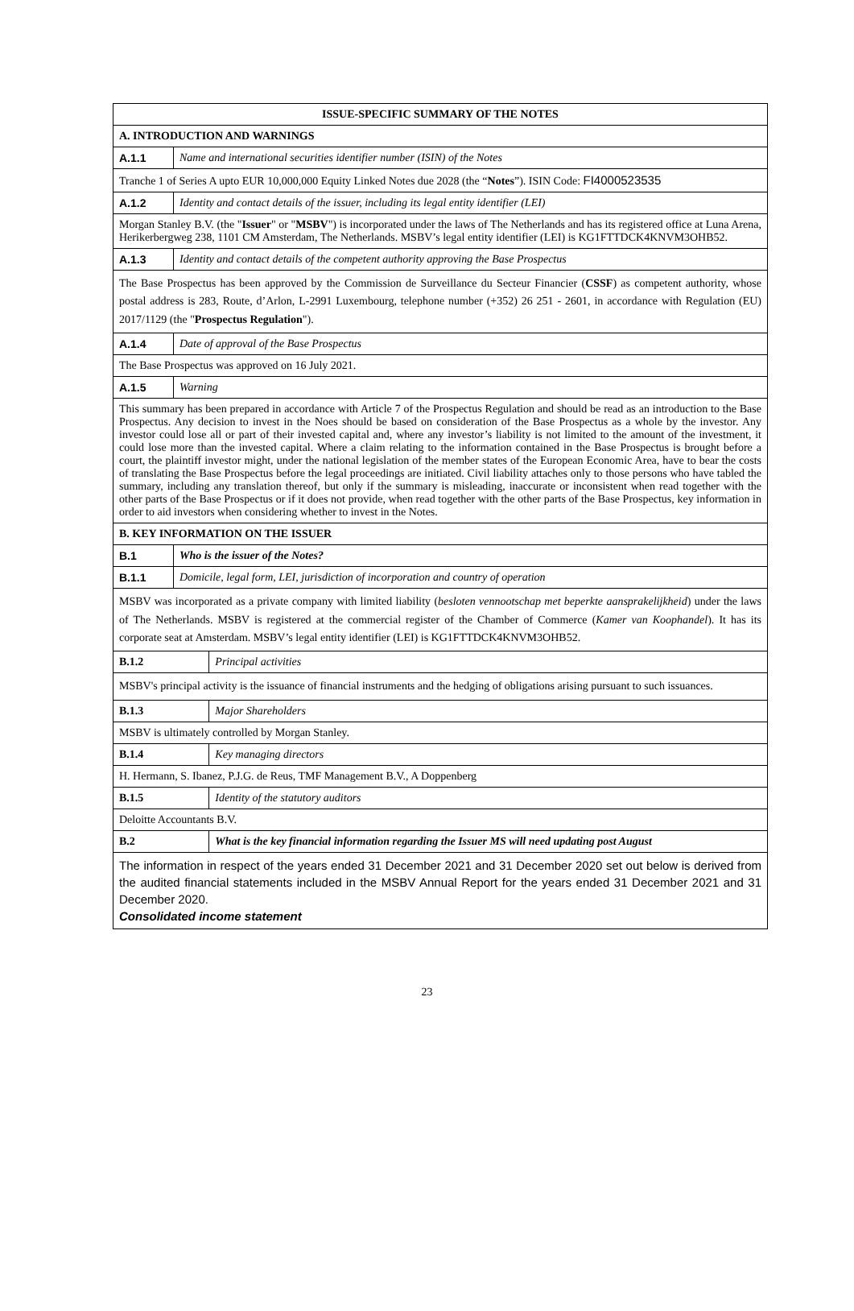| ISSUE-SPECIFIC SUMMARY OF THE NOTES | | |
| --- | --- | --- |
| A. INTRODUCTION AND WARNINGS | | |
| A.1.1 | Name and international securities identifier number (ISIN) of the Notes | |
| Tranche 1 of Series A upto EUR 10,000,000 Equity Linked Notes due 2028 (the “ Notes ”). ISIN Code: FI4000523535 | | |
| A.1.2 | Identity and contact details of the issuer, including its legal entity identifier (LEI) | |
| Morgan Stanley B.V. (the " Issuer " or " MSBV ") is incorporated under the laws of The Netherlands and has its registered office at Luna Arena, Herikerbergweg 238, 1101 CM Amsterdam, The Netherlands. MSBV’s legal entity identifier (LEI) is KG1FTTDCK4KNVM3OHB52. | | |
| A.1.3 | Identity and contact details of the competent authority approving the Base Prospectus | |
| The Base Prospectus has been approved by the Commission de Surveillance du Secteur Financier ( CSSF ) as competent authority, whose postal address is 283, Route, d’Arlon, L-2991 Luxembourg, telephone number (+352) 26 251 - 2601, in accordance with Regulation (EU) 2017/1129 (the " Prospectus Regulation "). | | |
| A.1.4 | Date of approval of the Base Prospectus | |
| The Base Prospectus was approved on 16 July 2021. | | |
| A.1.5 | Warning | |
| This summary has been prepared in accordance with Article 7 of the Prospectus Regulation and should be read as an introduction to the Base Prospectus. Any decision to invest in the Noes should be based on consideration of the Base Prospectus as a whole by the investor. Any investor could lose all or part of their invested capital and, where any investor’s liability is not limited to the amount of the investment, it could lose more than the invested capital. Where a claim relating to the information contained in the Base Prospectus is brought before a court, the plaintiff investor might, under the national legislation of the member states of the European Economic Area, have to bear the costs of translating the Base Prospectus before the legal proceedings are initiated. Civil liability attaches only to those persons who have tabled the summary, including any translation thereof, but only if the summary is misleading, inaccurate or inconsistent when read together with the other parts of the Base Prospectus or if it does not provide, when read together with the other parts of the Base Prospectus, key information in order to aid investors when considering whether to invest in the Notes. | | |
| B. KEY INFORMATION ON THE ISSUER | | |
| B.1 | Who is the issuer of the Notes? | |
| B.1.1 | Domicile, legal form, LEI, jurisdiction of incorporation and country of operation | |
| MSBV was incorporated as a private company with limited liability ( besloten vennootschap met beperkte aansprakelijkheid ) under the laws of The Netherlands. MSBV is registered at the commercial register of the Chamber of Commerce ( Kamer van Koophandel ). It has its corporate seat at Amsterdam. MSBV’s legal entity identifier (LEI) is KG1FTTDCK4KNVM3OHB52. | | |
| B.1.2 | | Principal activities |
| MSBV's principal activity is the issuance of financial instruments and the hedging of obligations arising pursuant to such issuances. | | |
| B.1.3 | | Major Shareholders |
| MSBV is ultimately controlled by Morgan Stanley. | | |
| B.1.4 | | Key managing directors |
| H. Hermann, S. Ibanez, P.J.G. de Reus, TMF Management B.V., A Doppenberg | | |
| B.1.5 | | Identity of the statutory auditors |
| Deloitte Accountants B.V. | | |
| B.2 | | What is the key financial information regarding the Issuer MS will need updating post August |
| The information in respect of the years ended 31 December 2021 and 31 December 2020 set out below is derived from the audited financial statements included in the MSBV Annual Report for the years ended 31 December 2021 and 31 December 2020. Consolidated income statement | | |
23